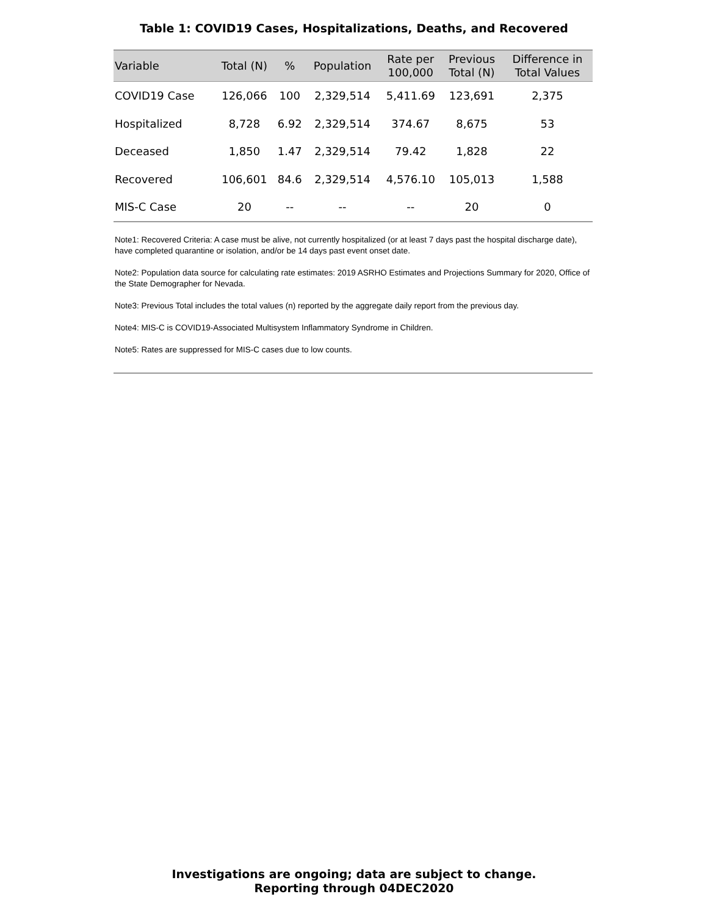Table 1: COVID19 Cases, Hospitalizations, Deaths, and Recovered
| Variable | Total (N) | % | Population | Rate per 100,000 | Previous Total (N) | Difference in Total Values |
| --- | --- | --- | --- | --- | --- | --- |
| COVID19 Case | 126,066 | 100 | 2,329,514 | 5,411.69 | 123,691 | 2,375 |
| Hospitalized | 8,728 | 6.92 | 2,329,514 | 374.67 | 8,675 | 53 |
| Deceased | 1,850 | 1.47 | 2,329,514 | 79.42 | 1,828 | 22 |
| Recovered | 106,601 | 84.6 | 2,329,514 | 4,576.10 | 105,013 | 1,588 |
| MIS-C Case | 20 | -- | -- | -- | 20 | 0 |
Note1: Recovered Criteria: A case must be alive, not currently hospitalized (or at least 7 days past the hospital discharge date), have completed quarantine or isolation, and/or be 14 days past event onset date.
Note2: Population data source for calculating rate estimates: 2019 ASRHO Estimates and Projections Summary for 2020, Office of the State Demographer for Nevada.
Note3: Previous Total includes the total values (n) reported by the aggregate daily report from the previous day.
Note4: MIS-C is COVID19-Associated Multisystem Inflammatory Syndrome in Children.
Note5: Rates are suppressed for MIS-C cases due to low counts.
Investigations are ongoing; data are subject to change.
Reporting through 04DEC2020